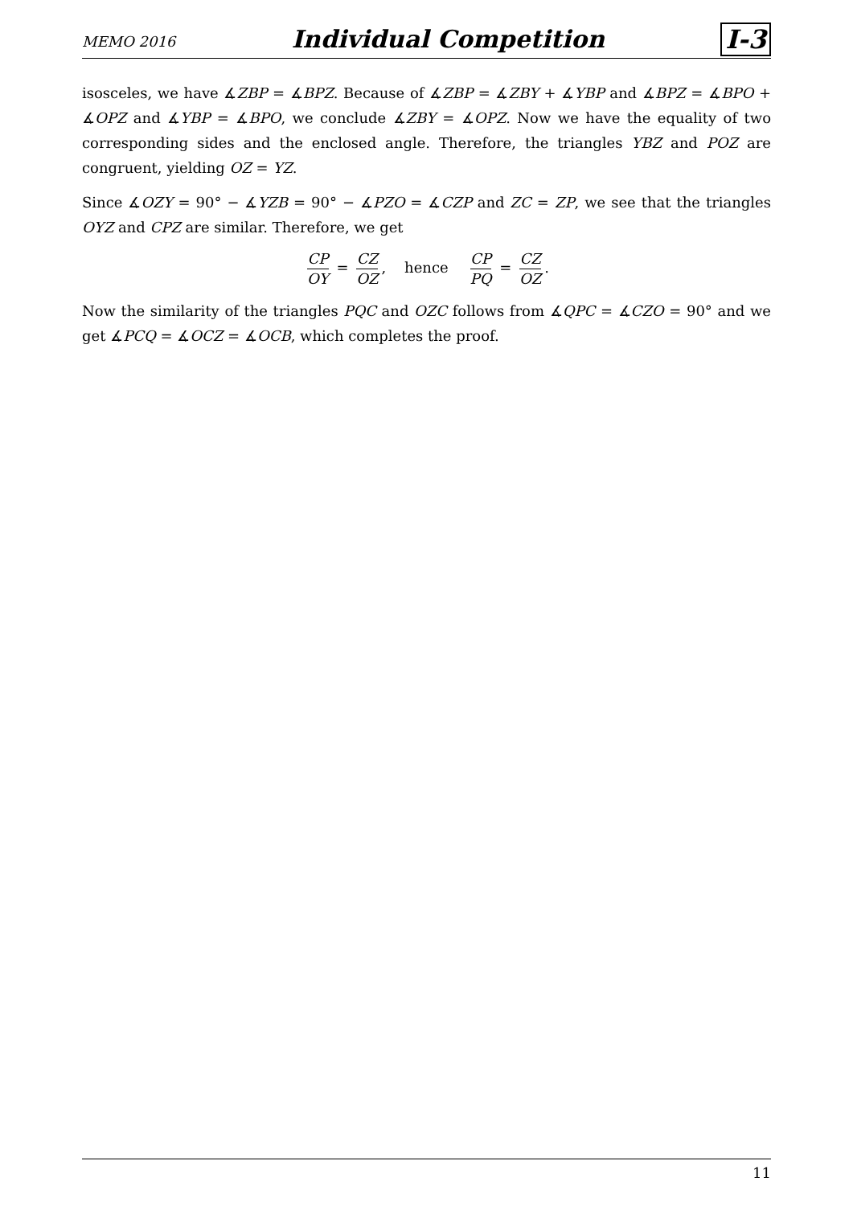MEMO 2016 Individual Competition I-3
isosceles, we have ∡ZBP = ∡BPZ. Because of ∡ZBP = ∡ZBY + ∡YBP and ∡BPZ = ∡BPO + ∡OPZ and ∡YBP = ∡BPO, we conclude ∡ZBY = ∡OPZ. Now we have the equality of two corresponding sides and the enclosed angle. Therefore, the triangles YBZ and POZ are congruent, yielding OZ = YZ.
Since ∡OZY = 90° − ∡YZB = 90° − ∡PZO = ∡CZP and ZC = ZP, we see that the triangles OYZ and CPZ are similar. Therefore, we get
CP OY = CZ OZ, hence CP PQ = CZ OZ.
Now the similarity of the triangles PQC and OZC follows from ∡QPC = ∡CZO = 90° and we get ∡PCQ = ∡OCZ = ∡OCB, which completes the proof.
11